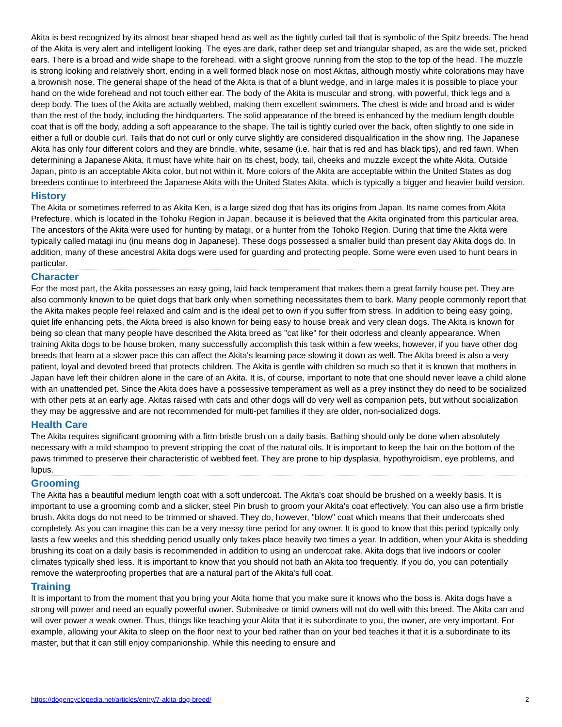Akita is best recognized by its almost bear shaped head as well as the tightly curled tail that is symbolic of the Spitz breeds. The head of the Akita is very alert and intelligent looking. The eyes are dark, rather deep set and triangular shaped, as are the wide set, pricked ears. There is a broad and wide shape to the forehead, with a slight groove running from the stop to the top of the head. The muzzle is strong looking and relatively short, ending in a well formed black nose on most Akitas, although mostly white colorations may have a brownish nose. The general shape of the head of the Akita is that of a blunt wedge, and in large males it is possible to place your hand on the wide forehead and not touch either ear. The body of the Akita is muscular and strong, with powerful, thick legs and a deep body. The toes of the Akita are actually webbed, making them excellent swimmers. The chest is wide and broad and is wider than the rest of the body, including the hindquarters. The solid appearance of the breed is enhanced by the medium length double coat that is off the body, adding a soft appearance to the shape. The tail is tightly curled over the back, often slightly to one side in either a full or double curl. Tails that do not curl or only curve slightly are considered disqualification in the show ring. The Japanese Akita has only four different colors and they are brindle, white, sesame (i.e. hair that is red and has black tips), and red fawn. When determining a Japanese Akita, it must have white hair on its chest, body, tail, cheeks and muzzle except the white Akita. Outside Japan, pinto is an acceptable Akita color, but not within it. More colors of the Akita are acceptable within the United States as dog breeders continue to interbreed the Japanese Akita with the United States Akita, which is typically a bigger and heavier build version.
History
The Akita or sometimes referred to as Akita Ken, is a large sized dog that has its origins from Japan. Its name comes from Akita Prefecture, which is located in the Tohoku Region in Japan, because it is believed that the Akita originated from this particular area. The ancestors of the Akita were used for hunting by matagi, or a hunter from the Tohoko Region. During that time the Akita were typically called matagi inu (inu means dog in Japanese). These dogs possessed a smaller build than present day Akita dogs do. In addition, many of these ancestral Akita dogs were used for guarding and protecting people. Some were even used to hunt bears in particular.
Character
For the most part, the Akita possesses an easy going, laid back temperament that makes them a great family house pet. They are also commonly known to be quiet dogs that bark only when something necessitates them to bark. Many people commonly report that the Akita makes people feel relaxed and calm and is the ideal pet to own if you suffer from stress. In addition to being easy going, quiet life enhancing pets, the Akita breed is also known for being easy to house break and very clean dogs. The Akita is known for being so clean that many people have described the Akita breed as "cat like" for their odorless and cleanly appearance. When training Akita dogs to be house broken, many successfully accomplish this task within a few weeks, however, if you have other dog breeds that learn at a slower pace this can affect the Akita's learning pace slowing it down as well. The Akita breed is also a very patient, loyal and devoted breed that protects children. The Akita is gentle with children so much so that it is known that mothers in Japan have left their children alone in the care of an Akita. It is, of course, important to note that one should never leave a child alone with an unattended pet. Since the Akita does have a possessive temperament as well as a prey instinct they do need to be socialized with other pets at an early age. Akitas raised with cats and other dogs will do very well as companion pets, but without socialization they may be aggressive and are not recommended for multi-pet families if they are older, non-socialized dogs.
Health Care
The Akita requires significant grooming with a firm bristle brush on a daily basis. Bathing should only be done when absolutely necessary with a mild shampoo to prevent stripping the coat of the natural oils. It is important to keep the hair on the bottom of the paws trimmed to preserve their characteristic of webbed feet. They are prone to hip dysplasia, hypothyroidism, eye problems, and lupus.
Grooming
The Akita has a beautiful medium length coat with a soft undercoat. The Akita's coat should be brushed on a weekly basis. It is important to use a grooming comb and a slicker, steel Pin brush to groom your Akita's coat effectively. You can also use a firm bristle brush. Akita dogs do not need to be trimmed or shaved. They do, however, "blow" coat which means that their undercoats shed completely. As you can imagine this can be a very messy time period for any owner. It is good to know that this period typically only lasts a few weeks and this shedding period usually only takes place heavily two times a year. In addition, when your Akita is shedding brushing its coat on a daily basis is recommended in addition to using an undercoat rake. Akita dogs that live indoors or cooler climates typically shed less. It is important to know that you should not bath an Akita too frequently. If you do, you can potentially remove the waterproofing properties that are a natural part of the Akita's full coat.
Training
It is important to from the moment that you bring your Akita home that you make sure it knows who the boss is. Akita dogs have a strong will power and need an equally powerful owner. Submissive or timid owners will not do well with this breed. The Akita can and will over power a weak owner. Thus, things like teaching your Akita that it is subordinate to you, the owner, are very important. For example, allowing your Akita to sleep on the floor next to your bed rather than on your bed teaches it that it is a subordinate to its master, but that it can still enjoy companionship. While this needing to ensure and
https://dogencyclopedia.net/articles/entry/7-akita-dog-breed/ 2